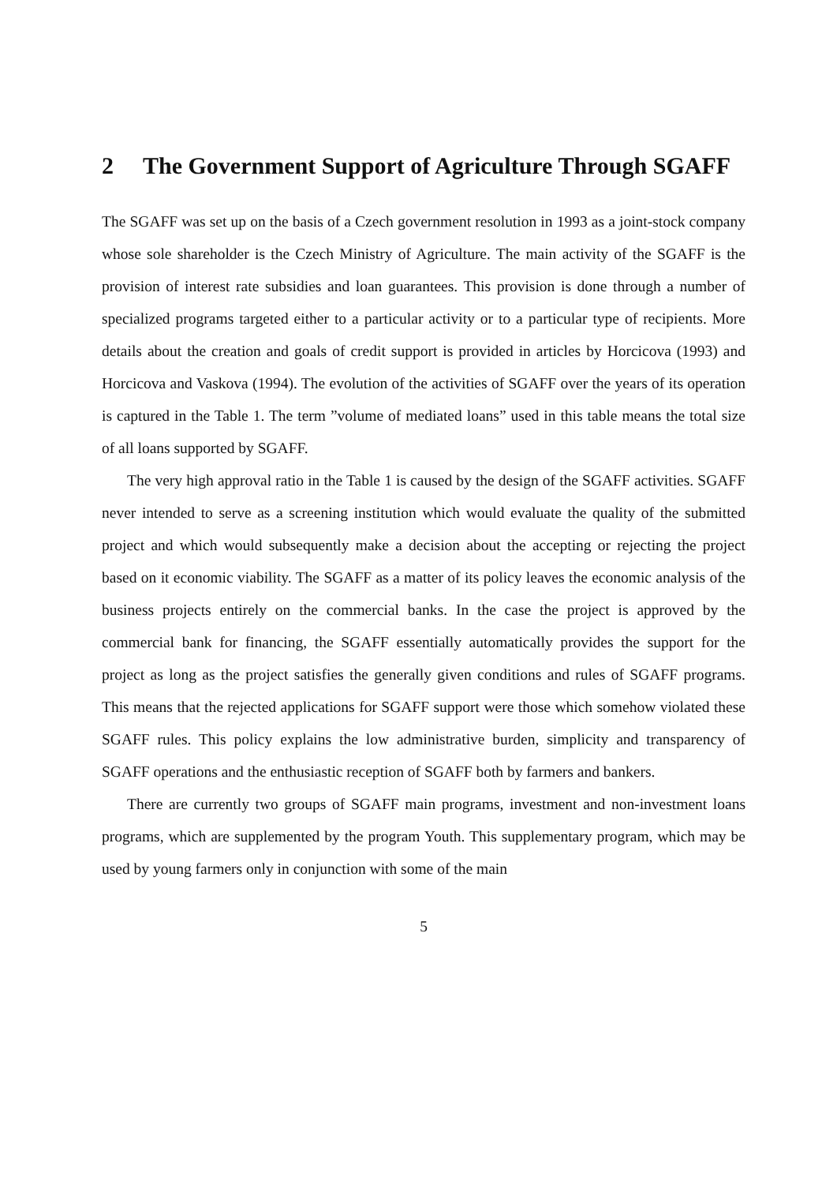2 The Government Support of Agriculture Through SGAFF
The SGAFF was set up on the basis of a Czech government resolution in 1993 as a joint-stock company whose sole shareholder is the Czech Ministry of Agriculture. The main activity of the SGAFF is the provision of interest rate subsidies and loan guarantees. This provision is done through a number of specialized programs targeted either to a particular activity or to a particular type of recipients. More details about the creation and goals of credit support is provided in articles by Horcicova (1993) and Horcicova and Vaskova (1994). The evolution of the activities of SGAFF over the years of its operation is captured in the Table 1. The term ”volume of mediated loans” used in this table means the total size of all loans supported by SGAFF.
The very high approval ratio in the Table 1 is caused by the design of the SGAFF activities. SGAFF never intended to serve as a screening institution which would evaluate the quality of the submitted project and which would subsequently make a decision about the accepting or rejecting the project based on it economic viability. The SGAFF as a matter of its policy leaves the economic analysis of the business projects entirely on the commercial banks. In the case the project is approved by the commercial bank for financing, the SGAFF essentially automatically provides the support for the project as long as the project satisfies the generally given conditions and rules of SGAFF programs. This means that the rejected applications for SGAFF support were those which somehow violated these SGAFF rules. This policy explains the low administrative burden, simplicity and transparency of SGAFF operations and the enthusiastic reception of SGAFF both by farmers and bankers.
There are currently two groups of SGAFF main programs, investment and non-investment loans programs, which are supplemented by the program Youth. This supplementary program, which may be used by young farmers only in conjunction with some of the main
5